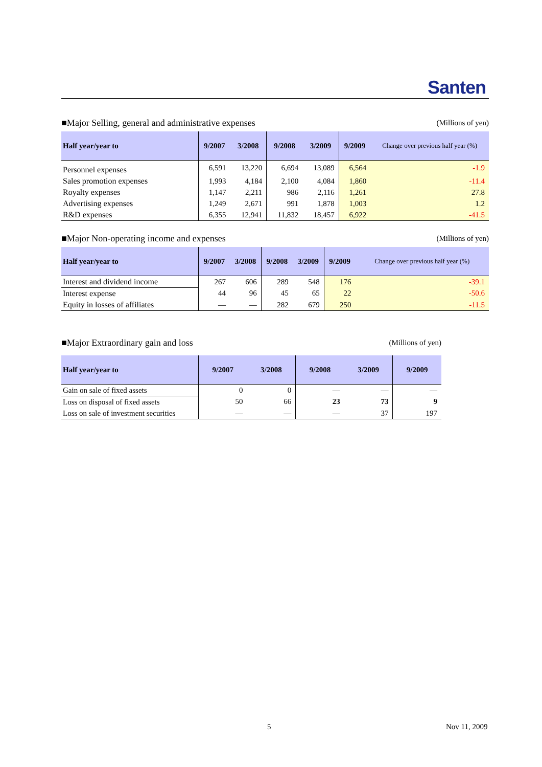Santen
■Major Selling, general and administrative expenses (Millions of yen)
| Half year/year to | 9/2007 | 3/2008 | 9/2008 | 3/2009 | 9/2009 | Change over previous half year (%) |
| --- | --- | --- | --- | --- | --- | --- |
| Personnel expenses | 6,591 | 13,220 | 6,694 | 13,089 | 6,564 | -1.9 |
| Sales promotion expenses | 1,993 | 4,184 | 2,100 | 4,084 | 1,860 | -11.4 |
| Royalty expenses | 1,147 | 2,211 | 986 | 2,116 | 1,261 | 27.8 |
| Advertising expenses | 1,249 | 2,671 | 991 | 1,878 | 1,003 | 1.2 |
| R&D expenses | 6,355 | 12,941 | 11,832 | 18,457 | 6,922 | -41.5 |
■Major Non-operating income and expenses (Millions of yen)
| Half year/year to | 9/2007 | 3/2008 | 9/2008 | 3/2009 | 9/2009 | Change over previous half year (%) |
| --- | --- | --- | --- | --- | --- | --- |
| Interest and dividend income | 267 | 606 | 289 | 548 | 176 | -39.1 |
| Interest expense | 44 | 96 | 45 | 65 | 22 | -50.6 |
| Equity in losses of affiliates | — | — | 282 | 679 | 250 | -11.5 |
■Major Extraordinary gain and loss (Millions of yen)
| Half year/year to | 9/2007 | 3/2008 | 9/2008 | 3/2009 | 9/2009 |
| --- | --- | --- | --- | --- | --- |
| Gain on sale of fixed assets | 0 | 0 | — | — | — |
| Loss on disposal of fixed assets | 50 | 66 | 23 | 73 | 9 |
| Loss on sale of investment securities | — | — | — | 37 | 197 |
5 Nov 11, 2009